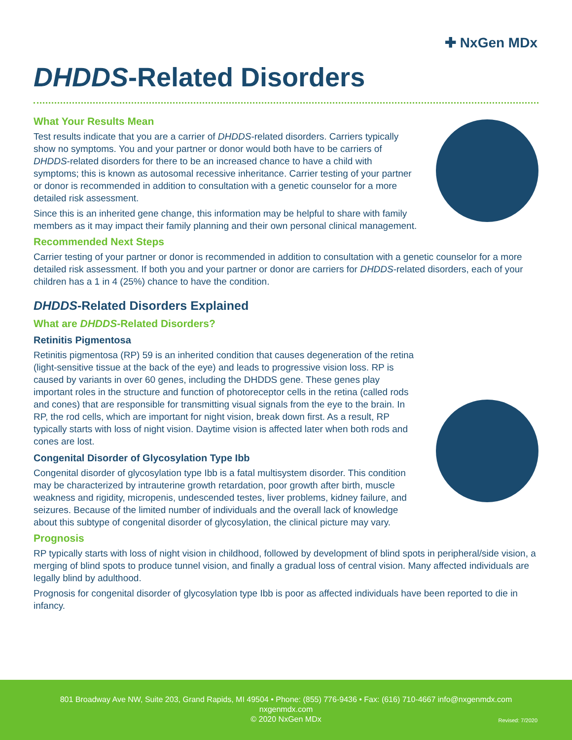✚ NxGen MDx
DHDDS-Related Disorders
What Your Results Mean
Test results indicate that you are a carrier of DHDDS-related disorders. Carriers typically show no symptoms. You and your partner or donor would both have to be carriers of DHDDS-related disorders for there to be an increased chance to have a child with symptoms; this is known as autosomal recessive inheritance. Carrier testing of your partner or donor is recommended in addition to consultation with a genetic counselor for a more detailed risk assessment.
Since this is an inherited gene change, this information may be helpful to share with family members as it may impact their family planning and their own personal clinical management.
Recommended Next Steps
Carrier testing of your partner or donor is recommended in addition to consultation with a genetic counselor for a more detailed risk assessment. If both you and your partner or donor are carriers for DHDDS-related disorders, each of your children has a 1 in 4 (25%) chance to have the condition.
DHDDS-Related Disorders Explained
What are DHDDS-Related Disorders?
Retinitis Pigmentosa
Retinitis pigmentosa (RP) 59 is an inherited condition that causes degeneration of the retina (light-sensitive tissue at the back of the eye) and leads to progressive vision loss. RP is caused by variants in over 60 genes, including the DHDDS gene. These genes play important roles in the structure and function of photoreceptor cells in the retina (called rods and cones) that are responsible for transmitting visual signals from the eye to the brain. In RP, the rod cells, which are important for night vision, break down first. As a result, RP typically starts with loss of night vision. Daytime vision is affected later when both rods and cones are lost.
Congenital Disorder of Glycosylation Type Ibb
Congenital disorder of glycosylation type Ibb is a fatal multisystem disorder. This condition may be characterized by intrauterine growth retardation, poor growth after birth, muscle weakness and rigidity, micropenis, undescended testes, liver problems, kidney failure, and seizures. Because of the limited number of individuals and the overall lack of knowledge about this subtype of congenital disorder of glycosylation, the clinical picture may vary.
Prognosis
RP typically starts with loss of night vision in childhood, followed by development of blind spots in peripheral/side vision, a merging of blind spots to produce tunnel vision, and finally a gradual loss of central vision. Many affected individuals are legally blind by adulthood.
Prognosis for congenital disorder of glycosylation type Ibb is poor as affected individuals have been reported to die in infancy.
801 Broadway Ave NW, Suite 203, Grand Rapids, MI 49504 • Phone: (855) 776-9436 • Fax: (616) 710-4667 info@nxgenmdx.com
nxgenmdx.com
© 2020 NxGen MDx
Revised: 7/2020